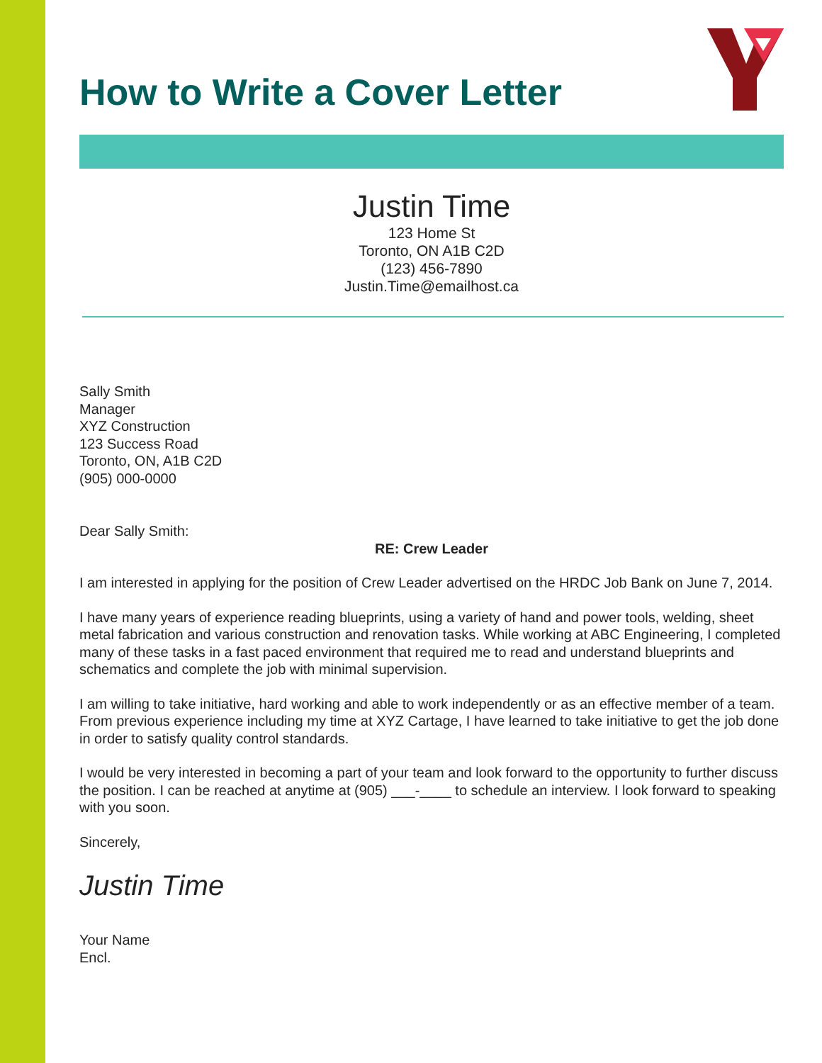How to Write a Cover Letter
Justin Time
123 Home St
Toronto, ON A1B C2D
(123) 456-7890
Justin.Time@emailhost.ca
Sally Smith
Manager
XYZ Construction
123 Success Road
Toronto, ON, A1B C2D
(905) 000-0000
Dear Sally Smith:
RE: Crew Leader
I am interested in applying for the position of Crew Leader advertised on the HRDC Job Bank on June 7, 2014.
I have many years of experience reading blueprints, using a variety of hand and power tools, welding, sheet metal fabrication and various construction and renovation tasks. While working at ABC Engineering, I completed many of these tasks in a fast paced environment that required me to read and understand blueprints and schematics and complete the job with minimal supervision.
I am willing to take initiative, hard working and able to work independently or as an effective member of a team. From previous experience including my time at XYZ Cartage, I have learned to take initiative to get the job done in order to satisfy quality control standards.
I would be very interested in becoming a part of your team and look forward to the opportunity to further discuss the position. I can be reached at anytime at (905) ___-____ to schedule an interview. I look forward to speaking with you soon.
Sincerely,
Justin Time
Your Name
Encl.